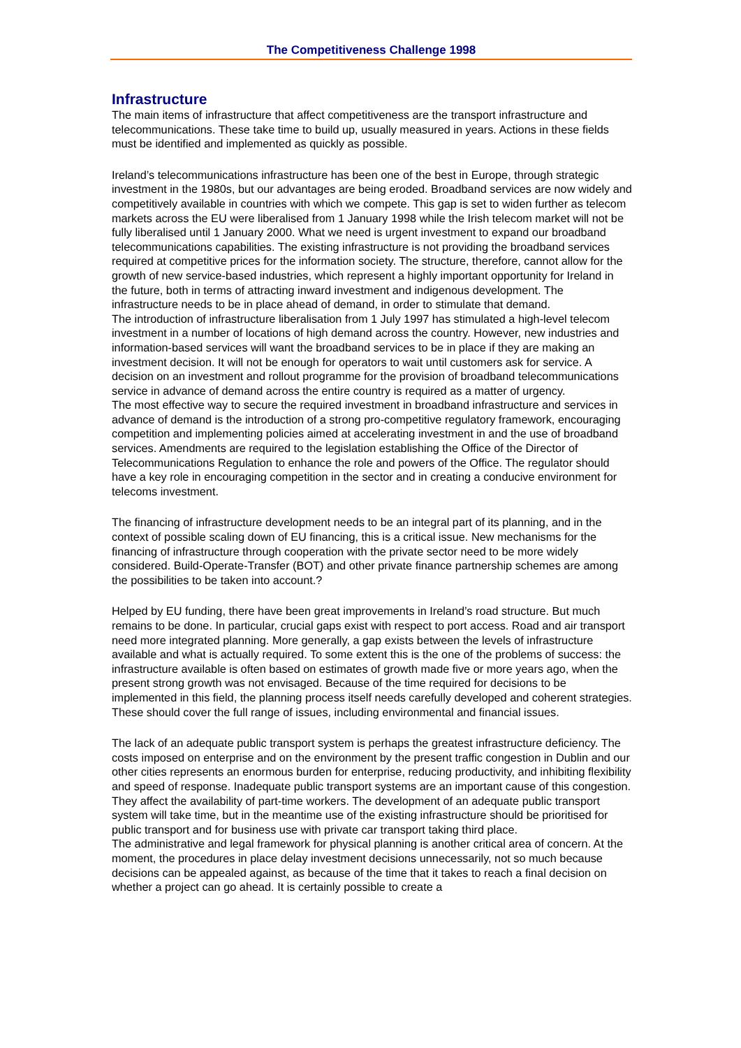The Competitiveness Challenge 1998
Infrastructure
The main items of infrastructure that affect competitiveness are the transport infrastructure and telecommunications. These take time to build up, usually measured in years. Actions in these fields must be identified and implemented as quickly as possible.
Ireland’s telecommunications infrastructure has been one of the best in Europe, through strategic investment in the 1980s, but our advantages are being eroded. Broadband services are now widely and competitively available in countries with which we compete. This gap is set to widen further as telecom markets across the EU were liberalised from 1 January 1998 while the Irish telecom market will not be fully liberalised until 1 January 2000. What we need is urgent investment to expand our broadband telecommunications capabilities. The existing infrastructure is not providing the broadband services required at competitive prices for the information society. The structure, therefore, cannot allow for the growth of new service-based industries, which represent a highly important opportunity for Ireland in the future, both in terms of attracting inward investment and indigenous development. The infrastructure needs to be in place ahead of demand, in order to stimulate that demand.
The introduction of infrastructure liberalisation from 1 July 1997 has stimulated a high-level telecom investment in a number of locations of high demand across the country. However, new industries and information-based services will want the broadband services to be in place if they are making an investment decision. It will not be enough for operators to wait until customers ask for service. A decision on an investment and rollout programme for the provision of broadband telecommunications service in advance of demand across the entire country is required as a matter of urgency.
The most effective way to secure the required investment in broadband infrastructure and services in advance of demand is the introduction of a strong pro-competitive regulatory framework, encouraging competition and implementing policies aimed at accelerating investment in and the use of broadband services. Amendments are required to the legislation establishing the Office of the Director of Telecommunications Regulation to enhance the role and powers of the Office. The regulator should have a key role in encouraging competition in the sector and in creating a conducive environment for telecoms investment.
The financing of infrastructure development needs to be an integral part of its planning, and in the context of possible scaling down of EU financing, this is a critical issue. New mechanisms for the financing of infrastructure through cooperation with the private sector need to be more widely considered. Build-Operate-Transfer (BOT) and other private finance partnership schemes are among the possibilities to be taken into account.?
Helped by EU funding, there have been great improvements in Ireland’s road structure. But much remains to be done. In particular, crucial gaps exist with respect to port access. Road and air transport need more integrated planning. More generally, a gap exists between the levels of infrastructure available and what is actually required. To some extent this is the one of the problems of success: the infrastructure available is often based on estimates of growth made five or more years ago, when the present strong growth was not envisaged. Because of the time required for decisions to be implemented in this field, the planning process itself needs carefully developed and coherent strategies. These should cover the full range of issues, including environmental and financial issues.
The lack of an adequate public transport system is perhaps the greatest infrastructure deficiency. The costs imposed on enterprise and on the environment by the present traffic congestion in Dublin and our other cities represents an enormous burden for enterprise, reducing productivity, and inhibiting flexibility and speed of response. Inadequate public transport systems are an important cause of this congestion. They affect the availability of part-time workers. The development of an adequate public transport system will take time, but in the meantime use of the existing infrastructure should be prioritised for public transport and for business use with private car transport taking third place.
The administrative and legal framework for physical planning is another critical area of concern. At the moment, the procedures in place delay investment decisions unnecessarily, not so much because decisions can be appealed against, as because of the time that it takes to reach a final decision on whether a project can go ahead. It is certainly possible to create a